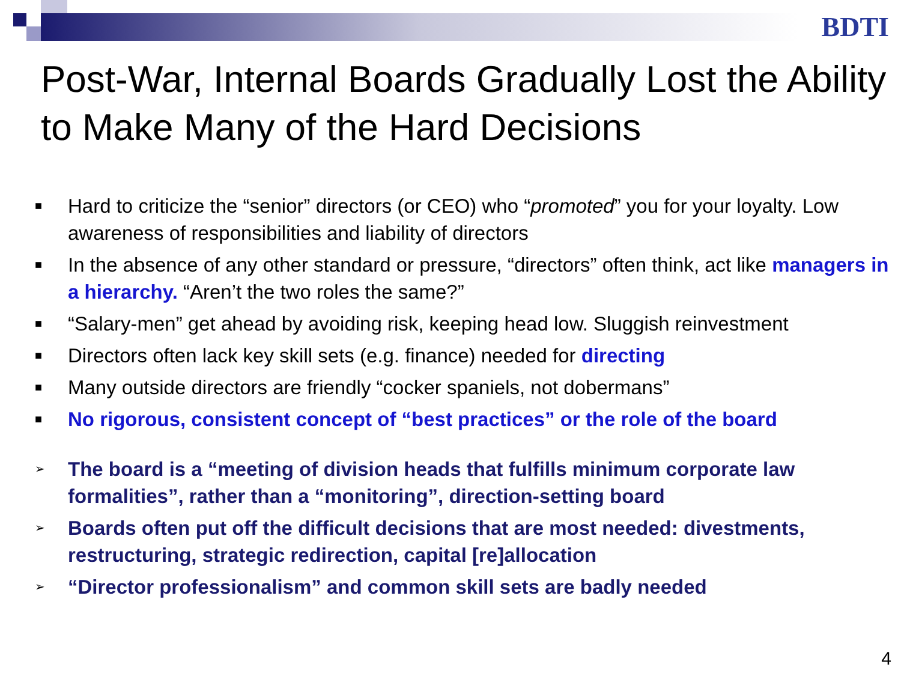BDTI
Post-War, Internal Boards Gradually Lost the Ability to Make Many of the Hard Decisions
■ Hard to criticize the “senior” directors (or CEO) who “promoted” you for your loyalty. Low awareness of responsibilities and liability of directors
■ In the absence of any other standard or pressure, “directors” often think, act like managers in a hierarchy. “Aren’t the two roles the same?”
■ “Salary-men” get ahead by avoiding risk, keeping head low. Sluggish reinvestment
■ Directors often lack key skill sets (e.g. finance) needed for directing
■ Many outside directors are friendly “cocker spaniels, not dobermans”
■ No rigorous, consistent concept of “best practices” or the role of the board
➢ The board is a “meeting of division heads that fulfills minimum corporate law formalities”, rather than a “monitoring”, direction-setting board
➢ Boards often put off the difficult decisions that are most needed: divestments, restructuring, strategic redirection, capital [re]allocation
➢ “Director professionalism” and common skill sets are badly needed
4